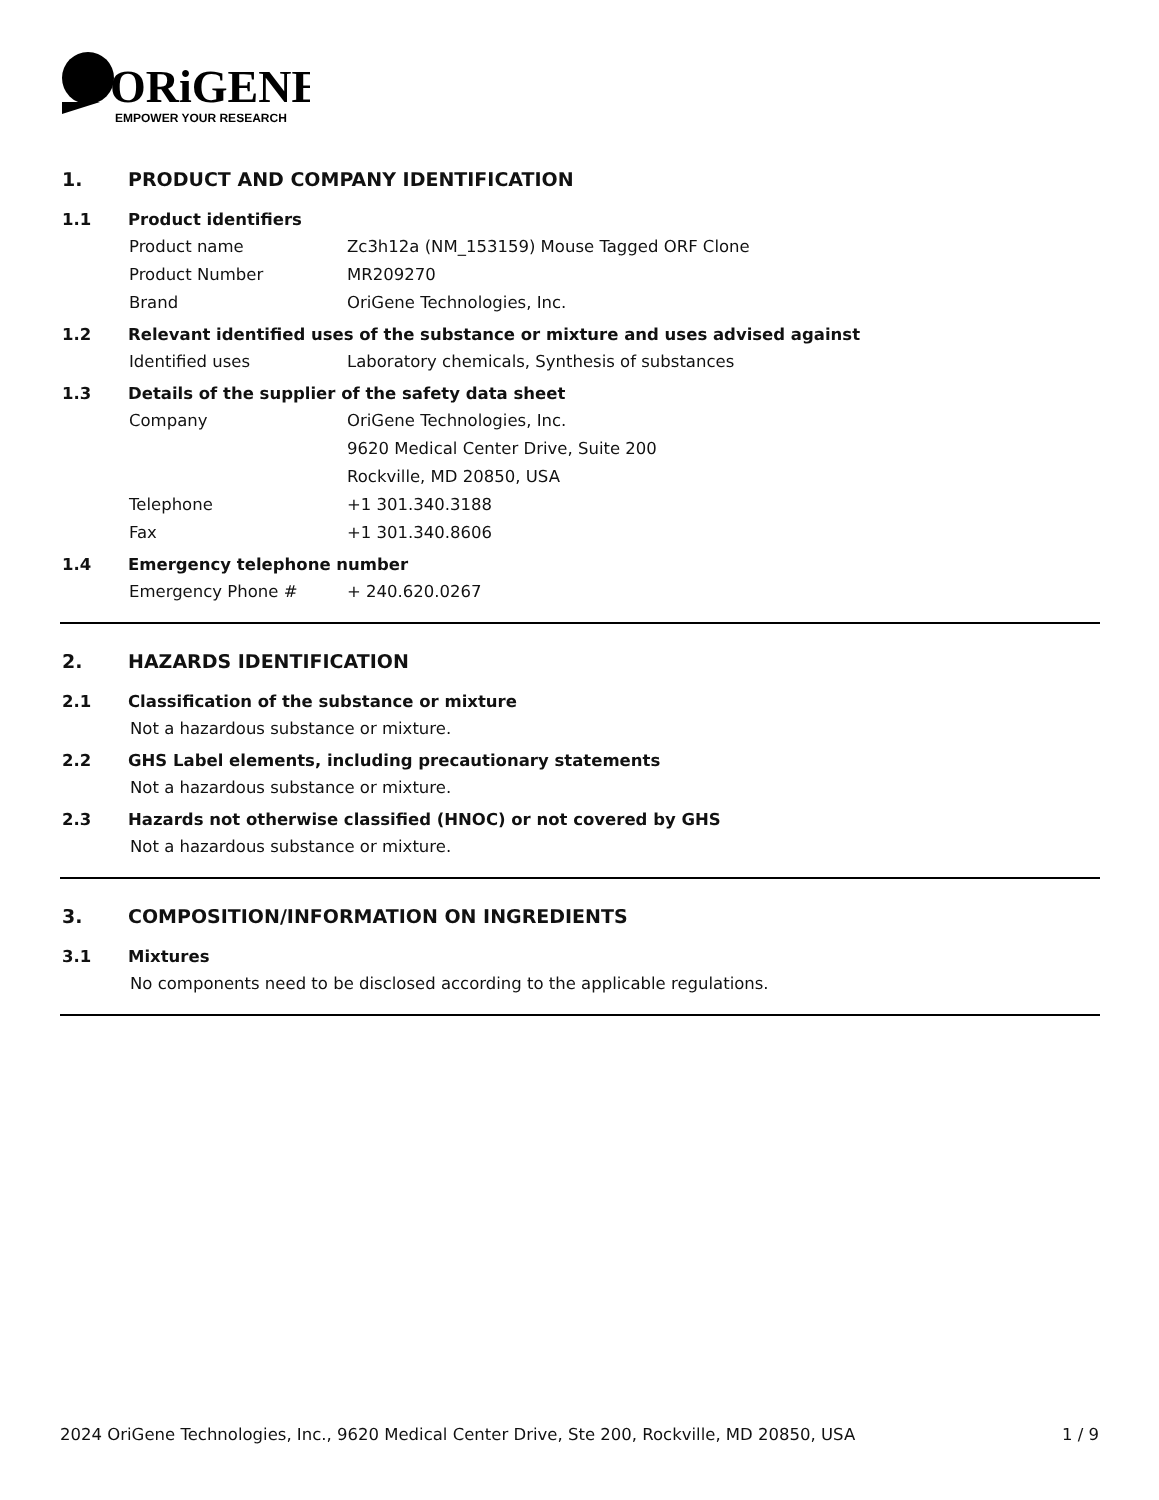ORiGENE
EMPOWER YOUR RESEARCH
1. PRODUCT AND COMPANY IDENTIFICATION
1.1 Product identifiers
Product name Zc3h12a (NM_153159) Mouse Tagged ORF Clone
Product Number MR209270
Brand OriGene Technologies, Inc.
1.2 Relevant identified uses of the substance or mixture and uses advised against
Identified uses Laboratory chemicals, Synthesis of substances
1.3 Details of the supplier of the safety data sheet
Company OriGene Technologies, Inc.
9620 Medical Center Drive, Suite 200
Rockville, MD 20850, USA
Telephone +1 301.340.3188
Fax +1 301.340.8606
1.4 Emergency telephone number
Emergency Phone # + 240.620.0267
2. HAZARDS IDENTIFICATION
2.1 Classification of the substance or mixture
Not a hazardous substance or mixture.
2.2 GHS Label elements, including precautionary statements
Not a hazardous substance or mixture.
2.3 Hazards not otherwise classified (HNOC) or not covered by GHS
Not a hazardous substance or mixture.
3. COMPOSITION/INFORMATION ON INGREDIENTS
3.1 Mixtures
No components need to be disclosed according to the applicable regulations.
2024 OriGene Technologies, Inc., 9620 Medical Center Drive, Ste 200, Rockville, MD 20850, USA 1 / 9